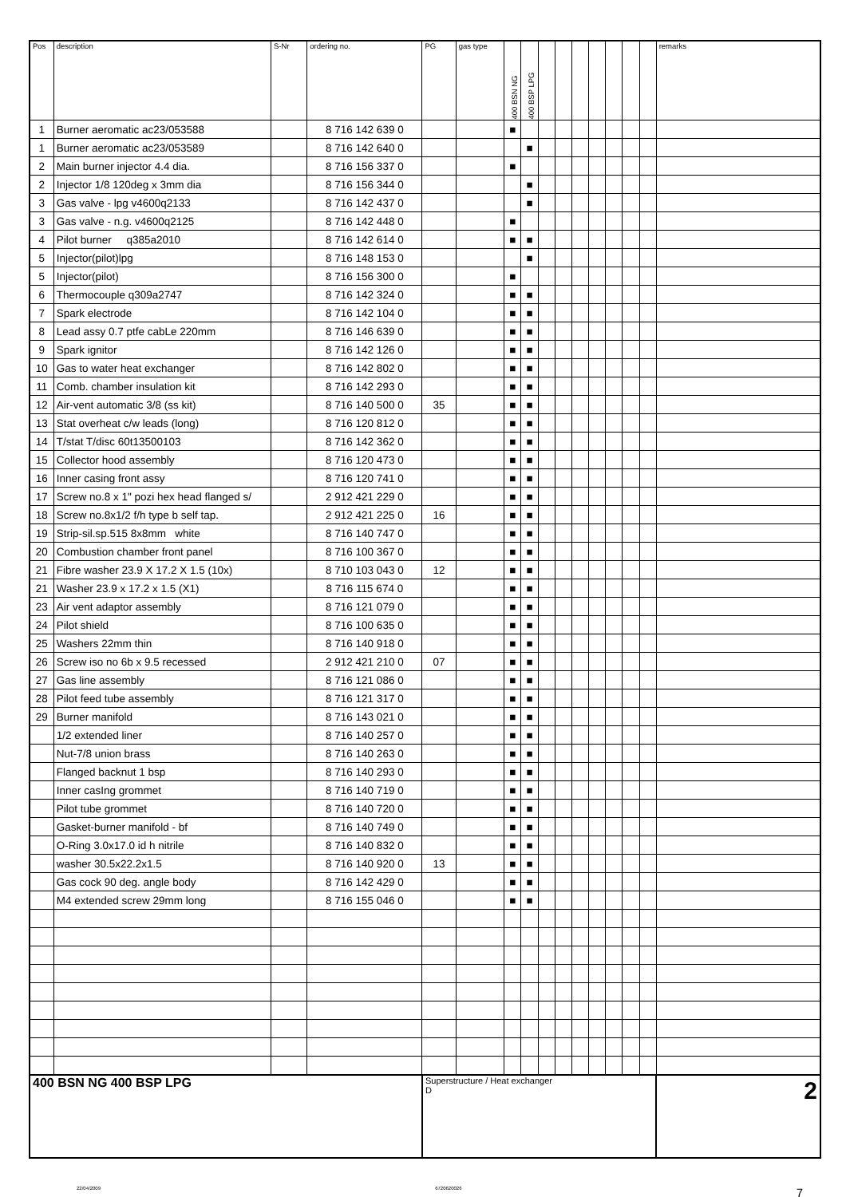| Pos | description | S-Nr | ordering no. | PG | gas type | 400 BSN NG | 400 BSP LPG | | | | | | | | remarks |
| --- | --- | --- | --- | --- | --- | --- | --- | --- | --- | --- | --- | --- | --- | --- | --- |
| 1 | Burner aeromatic ac23/053588 | | 8 716 142 639 0 | | | ■ | | | | | | | | | |
| 1 | Burner aeromatic ac23/053589 | | 8 716 142 640 0 | | | | ■ | | | | | | | | |
| 2 | Main burner injector 4.4 dia. | | 8 716 156 337 0 | | | ■ | | | | | | | | | |
| 2 | Injector 1/8 120deg x 3mm dia | | 8 716 156 344 0 | | | | ■ | | | | | | | | |
| 3 | Gas valve - lpg v4600q2133 | | 8 716 142 437 0 | | | | ■ | | | | | | | | |
| 3 | Gas valve - n.g. v4600q2125 | | 8 716 142 448 0 | | | ■ | | | | | | | | | |
| 4 | Pilot burner q385a2010 | | 8 716 142 614 0 | | | ■ | ■ | | | | | | | | |
| 5 | Injector(pilot)lpg | | 8 716 148 153 0 | | | | ■ | | | | | | | | |
| 5 | Injector(pilot) | | 8 716 156 300 0 | | | ■ | | | | | | | | | |
| 6 | Thermocouple q309a2747 | | 8 716 142 324 0 | | | ■ | ■ | | | | | | | | |
| 7 | Spark electrode | | 8 716 142 104 0 | | | ■ | ■ | | | | | | | | |
| 8 | Lead assy 0.7 ptfe cabLe 220mm | | 8 716 146 639 0 | | | ■ | ■ | | | | | | | | |
| 9 | Spark ignitor | | 8 716 142 126 0 | | | ■ | ■ | | | | | | | | |
| 10 | Gas to water heat exchanger | | 8 716 142 802 0 | | | ■ | ■ | | | | | | | | |
| 11 | Comb. chamber insulation kit | | 8 716 142 293 0 | | | ■ | ■ | | | | | | | | |
| 12 | Air-vent automatic 3/8 (ss kit) | | 8 716 140 500 0 | 35 | | ■ | ■ | | | | | | | | |
| 13 | Stat overheat c/w leads (long) | | 8 716 120 812 0 | | | ■ | ■ | | | | | | | | |
| 14 | T/stat T/disc 60t13500103 | | 8 716 142 362 0 | | | ■ | ■ | | | | | | | | |
| 15 | Collector hood assembly | | 8 716 120 473 0 | | | ■ | ■ | | | | | | | | |
| 16 | Inner casing front assy | | 8 716 120 741 0 | | | ■ | ■ | | | | | | | | |
| 17 | Screw no.8 x 1" pozi hex head flanged s/ | | 2 912 421 229 0 | | | ■ | ■ | | | | | | | | |
| 18 | Screw no.8x1/2 f/h type b self tap. | | 2 912 421 225 0 | 16 | | ■ | ■ | | | | | | | | |
| 19 | Strip-sil.sp.515 8x8mm white | | 8 716 140 747 0 | | | ■ | ■ | | | | | | | | |
| 20 | Combustion chamber front panel | | 8 716 100 367 0 | | | ■ | ■ | | | | | | | | |
| 21 | Fibre washer 23.9 X 17.2 X 1.5 (10x) | | 8 710 103 043 0 | 12 | | ■ | ■ | | | | | | | | |
| 21 | Washer 23.9 x 17.2 x 1.5 (X1) | | 8 716 115 674 0 | | | ■ | ■ | | | | | | | | |
| 23 | Air vent adaptor assembly | | 8 716 121 079 0 | | | ■ | ■ | | | | | | | | |
| 24 | Pilot shield | | 8 716 100 635 0 | | | ■ | ■ | | | | | | | | |
| 25 | Washers 22mm thin | | 8 716 140 918 0 | | | ■ | ■ | | | | | | | | |
| 26 | Screw iso no 6b x 9.5 recessed | | 2 912 421 210 0 | 07 | | ■ | ■ | | | | | | | | |
| 27 | Gas line assembly | | 8 716 121 086 0 | | | ■ | ■ | | | | | | | | |
| 28 | Pilot feed tube assembly | | 8 716 121 317 0 | | | ■ | ■ | | | | | | | | |
| 29 | Burner manifold | | 8 716 143 021 0 | | | ■ | ■ | | | | | | | | |
| | 1/2 extended liner | | 8 716 140 257 0 | | | ■ | ■ | | | | | | | | |
| | Nut-7/8 union brass | | 8 716 140 263 0 | | | ■ | ■ | | | | | | | | |
| | Flanged backnut 1 bsp | | 8 716 140 293 0 | | | ■ | ■ | | | | | | | | |
| | Inner casIng grommet | | 8 716 140 719 0 | | | ■ | ■ | | | | | | | | |
| | Pilot tube grommet | | 8 716 140 720 0 | | | ■ | ■ | | | | | | | | |
| | Gasket-burner manifold - bf | | 8 716 140 749 0 | | | ■ | ■ | | | | | | | | |
| | O-Ring 3.0x17.0 id h nitrile | | 8 716 140 832 0 | | | ■ | ■ | | | | | | | | |
| | washer 30.5x22.2x1.5 | | 8 716 140 920 0 | 13 | | ■ | ■ | | | | | | | | |
| | Gas cock 90 deg. angle body | | 8 716 142 429 0 | | | ■ | ■ | | | | | | | | |
| | M4 extended screw 29mm long | | 8 716 155 046 0 | | | ■ | ■ | | | | | | | | |
| 400 BSN NG 400 BSP LPG | | | | Superstructure / Heat exchanger D | | | | | | | | | | | 2 |
22/04/2009 6720620026 7